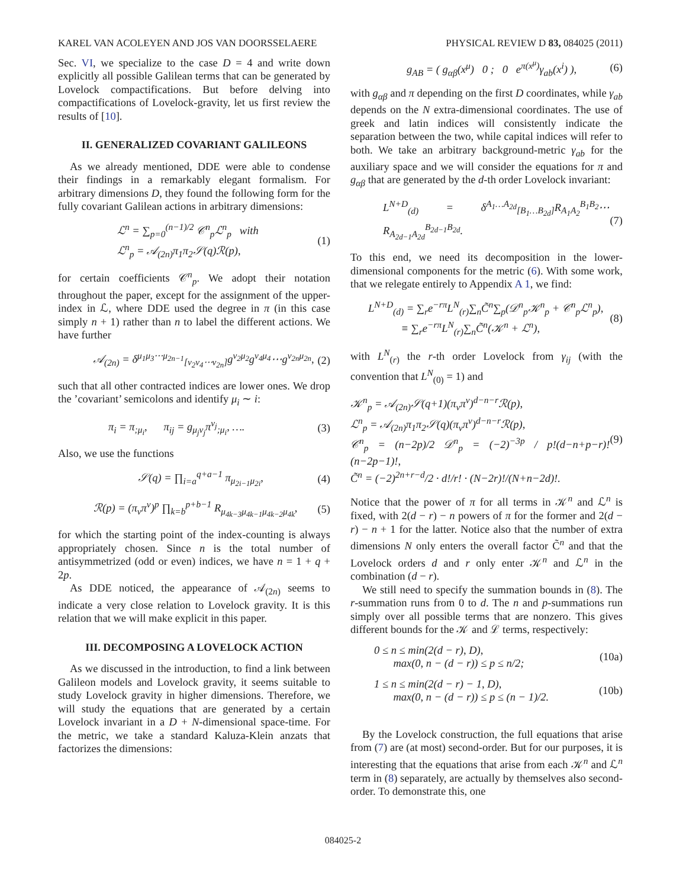KAREL VAN ACOLEYEN AND JOS VAN DOORSSELAERE PHYSICAL REVIEW D 83, 084025 (2011)
Sec. VI, we specialize to the case D = 4 and write down explicitly all possible Galilean terms that can be generated by Lovelock compactifications. But before delving into compactifications of Lovelock-gravity, let us first review the results of [10].
II. GENERALIZED COVARIANT GALILEONS
As we already mentioned, DDE were able to condense their findings in a remarkably elegant formalism. For arbitrary dimensions D, they found the following form for the fully covariant Galilean actions in arbitrary dimensions:
ℒ<sup>n</sup> = ∑<sub>p=0</sub><sup>(n−1)/2</sup> 𝒞<sup>n</sup><sub>p</sub>ℒ<sup>n</sup><sub>p</sub> with
ℒ<sup>n</sup><sub>p</sub> = 𝒜<sub>(2n)</sub>π<sub>1</sub>π<sub>2</sub>𝒮(q)ℛ(p), (1)
for certain coefficients 𝒞<sup>n</sup><sub>p</sub>. We adopt their notation throughout the paper, except for the assignment of the upper-index in ℒ, where DDE used the degree in π (in this case simply n + 1) rather than n to label the different actions. We have further
𝒜<sub>(2n)</sub> = δ<sup>μ<sub>1</sub>μ<sub>3</sub>⋯μ<sub>2n−1</sub></sup><sub>[ν<sub>2</sub>ν<sub>4</sub>⋯ν<sub>2n</sub>]</sub>g<sup>ν<sub>2</sub>μ<sub>2</sub></sup>g<sup>ν<sub>4</sub>μ<sub>4</sub></sup>⋯g<sup>ν<sub>2n</sub>μ<sub>2n</sub></sup>, (2)
such that all other contracted indices are lower ones. We drop the ’covariant’ semicolons and identify μ<sub>i</sub> ∼ i:
π<sub>i</sub> = π<sub>;μ<sub>i</sub></sub>, π<sub>ij</sub> = g<sub>μ<sub>j</sub>ν<sub>j</sub></sub>π<sup>ν<sub>j</sub></sup><sub>;μ<sub>i</sub></sub>, …. (3)
Also, we use the functions
𝒮(q) = ∏<sub>i=a</sub><sup>q+a−1</sup> π<sub>μ<sub>2i−1</sub>μ<sub>2i</sub></sub>, (4)
ℛ(p) = (π<sub>ν</sub>π<sup>ν</sup>)<sup>p</sup> ∏<sub>k=b</sub><sup>p+b−1</sup> R<sub>μ<sub>4k−3</sub>μ<sub>4k−1</sub>μ<sub>4k−2</sub>μ<sub>4k</sub></sub>, (5)
for which the starting point of the index-counting is always appropriately chosen. Since n is the total number of antisymmetrized (odd or even) indices, we have n = 1 + q + 2p.
As DDE noticed, the appearance of 𝒜<sub>(2n)</sub> seems to indicate a very close relation to Lovelock gravity. It is this relation that we will make explicit in this paper.
III. DECOMPOSING A LOVELOCK ACTION
As we discussed in the introduction, to find a link between Galileon models and Lovelock gravity, it seems suitable to study Lovelock gravity in higher dimensions. Therefore, we will study the equations that are generated by a certain Lovelock invariant in a D + N-dimensional space-time. For the metric, we take a standard Kaluza-Klein anzats that factorizes the dimensions:
g<sub>AB</sub> = ( g<sub>αβ</sub>(x<sup>μ</sup>) 0 ; 0 e<sup>π(x<sup>μ</sup>)</sup>γ<sub>ab</sub>(x<sup>i</sup>) ), (6)
with g<sub>αβ</sub> and π depending on the first D coordinates, while γ<sub>ab</sub> depends on the N extra-dimensional coordinates. The use of greek and latin indices will consistently indicate the separation between the two, while capital indices will refer to both. We take an arbitrary background-metric γ<sub>ab</sub> for the auxiliary space and we will consider the equations for π and g<sub>αβ</sub> that are generated by the d-th order Lovelock invariant:
L<sup>N+D</sup><sub>(d)</sub> = δ<sup>A<sub>1</sub>…A<sub>2d</sub></sup><sub>[B<sub>1</sub>…B<sub>2d</sub>]</sub>R<sub>A<sub>1</sub>A<sub>2</sub></sub><sup>B<sub>1</sub>B<sub>2</sub></sup>⋯R<sub>A<sub>2d−1</sub>A<sub>2d</sub></sub><sup>B<sub>2d−1</sub>B<sub>2d</sub></sup>. (7)
To this end, we need its decomposition in the lower-dimensional components for the metric (6). With some work, that we relegate entirely to Appendix A 1, we find:
L<sup>N+D</sup><sub>(d)</sub> = ∑<sub>r</sub>e<sup>−rπ</sup>L<sup>N</sup><sub>(r)</sub>∑<sub>n</sub>C̃<sup>n</sup>∑<sub>p</sub>(𝒟<sup>n</sup><sub>p</sub>𝒦<sup>n</sup><sub>p</sub> + 𝒞<sup>n</sup><sub>p</sub>ℒ<sup>n</sup><sub>p</sub>),
≡ ∑<sub>r</sub>e<sup>−rπ</sup>L<sup>N</sup><sub>(r)</sub>∑<sub>n</sub>C̃<sup>n</sup>(𝒦<sup>n</sup> + ℒ<sup>n</sup>), (8)
with L<sup>N</sup><sub>(r)</sub> the r-th order Lovelock from γ<sub>ij</sub> (with the convention that L<sup>N</sup><sub>(0)</sub> = 1) and
𝒦<sup>n</sup><sub>p</sub> = 𝒜<sub>(2n)</sub>𝒮(q+1)(π<sub>ν</sub>π<sup>ν</sup>)<sup>d−n−r</sup>ℛ(p),
ℒ<sup>n</sup><sub>p</sub> = 𝒜<sub>(2n)</sub>π<sub>1</sub>π<sub>2</sub>𝒮(q)(π<sub>ν</sub>π<sup>ν</sup>)<sup>d−n−r</sup>ℛ(p),
𝒞<sup>n</sup><sub>p</sub> = (n−2p)/2 𝒟<sup>n</sup><sub>p</sub> = (−2)<sup>−3p</sup> / p!(d−n+p−r)!(n−2p−1)!,
C̃<sup>n</sup> = (−2)<sup>2n+r−d</sup>/2 · d!/r! · (N−2r)!/(N+n−2d)!. (9)
Notice that the power of π for all terms in 𝒦<sup>n</sup> and ℒ<sup>n</sup> is fixed, with 2(d − r) − n powers of π for the former and 2(d − r) − n + 1 for the latter. Notice also that the number of extra dimensions N only enters the overall factor C̃<sup>n</sup> and that the Lovelock orders d and r only enter 𝒦<sup>n</sup> and ℒ<sup>n</sup> in the combination (d − r).
We still need to specify the summation bounds in (8). The r-summation runs from 0 to d. The n and p-summations run simply over all possible terms that are nonzero. This gives different bounds for the 𝒦 and ℒ terms, respectively:
0 ≤ n ≤ min(2(d − r), D),
max(0, n − (d − r)) ≤ p ≤ n/2; (10a)
1 ≤ n ≤ min(2(d − r) − 1, D),
max(0, n − (d − r)) ≤ p ≤ (n − 1)/2. (10b)
By the Lovelock construction, the full equations that arise from (7) are (at most) second-order. But for our purposes, it is interesting that the equations that arise from each 𝒦<sup>n</sup> and ℒ<sup>n</sup> term in (8) separately, are actually by themselves also second-order. To demonstrate this, one
084025-2